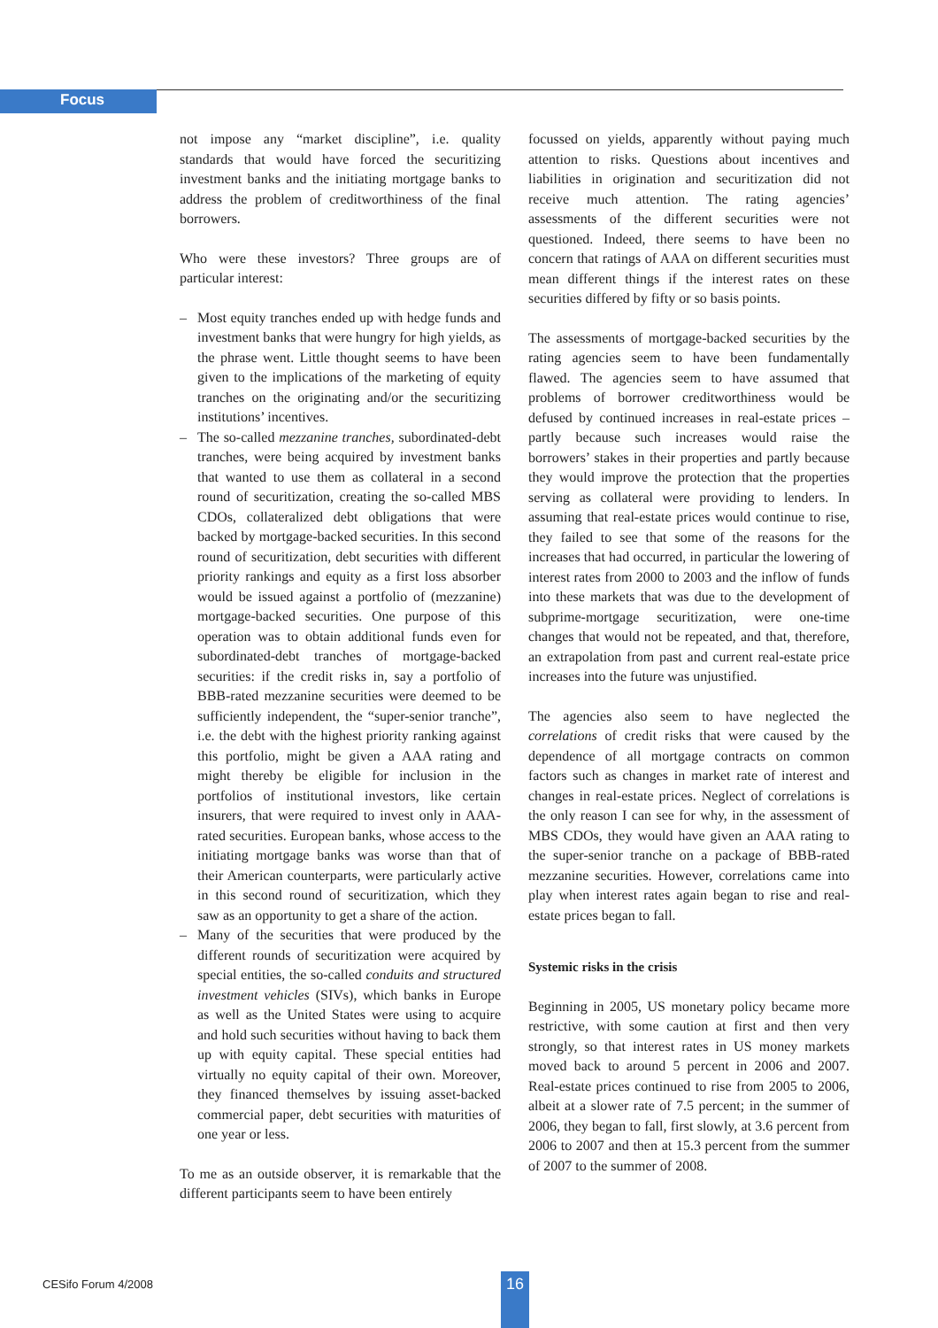Focus
not impose any “market discipline”, i.e. quality standards that would have forced the securitizing investment banks and the initiating mortgage banks to address the problem of creditworthiness of the final borrowers.
Who were these investors? Three groups are of particular interest:
– Most equity tranches ended up with hedge funds and investment banks that were hungry for high yields, as the phrase went. Little thought seems to have been given to the implications of the marketing of equity tranches on the originating and/or the securitizing institutions’ incentives.
– The so-called mezzanine tranches, subordinated-debt tranches, were being acquired by investment banks that wanted to use them as collateral in a second round of securitization, creating the so-called MBS CDOs, collateralized debt obligations that were backed by mortgage-backed securities. In this second round of securitization, debt securities with different priority rankings and equity as a first loss absorber would be issued against a portfolio of (mezzanine) mortgage-backed securities. One purpose of this operation was to obtain additional funds even for subordinated-debt tranches of mortgage-backed securities: if the credit risks in, say a portfolio of BBB-rated mezzanine securities were deemed to be sufficiently independent, the “super-senior tranche”, i.e. the debt with the highest priority ranking against this portfolio, might be given a AAA rating and might thereby be eligible for inclusion in the portfolios of institutional investors, like certain insurers, that were required to invest only in AAA-rated securities. European banks, whose access to the initiating mortgage banks was worse than that of their American counterparts, were particularly active in this second round of securitization, which they saw as an opportunity to get a share of the action.
– Many of the securities that were produced by the different rounds of securitization were acquired by special entities, the so-called conduits and structured investment vehicles (SIVs), which banks in Europe as well as the United States were using to acquire and hold such securities without having to back them up with equity capital. These special entities had virtually no equity capital of their own. Moreover, they financed themselves by issuing asset-backed commercial paper, debt securities with maturities of one year or less.
To me as an outside observer, it is remarkable that the different participants seem to have been entirely
focussed on yields, apparently without paying much attention to risks. Questions about incentives and liabilities in origination and securitization did not receive much attention. The rating agencies’ assessments of the different securities were not questioned. Indeed, there seems to have been no concern that ratings of AAA on different securities must mean different things if the interest rates on these securities differed by fifty or so basis points.
The assessments of mortgage-backed securities by the rating agencies seem to have been fundamentally flawed. The agencies seem to have assumed that problems of borrower creditworthiness would be defused by continued increases in real-estate prices – partly because such increases would raise the borrowers’ stakes in their properties and partly because they would improve the protection that the properties serving as collateral were providing to lenders. In assuming that real-estate prices would continue to rise, they failed to see that some of the reasons for the increases that had occurred, in particular the lowering of interest rates from 2000 to 2003 and the inflow of funds into these markets that was due to the development of subprime-mortgage securitization, were one-time changes that would not be repeated, and that, therefore, an extrapolation from past and current real-estate price increases into the future was unjustified.
The agencies also seem to have neglected the correlations of credit risks that were caused by the dependence of all mortgage contracts on common factors such as changes in market rate of interest and changes in real-estate prices. Neglect of correlations is the only reason I can see for why, in the assessment of MBS CDOs, they would have given an AAA rating to the super-senior tranche on a package of BBB-rated mezzanine securities. However, correlations came into play when interest rates again began to rise and real-estate prices began to fall.
Systemic risks in the crisis
Beginning in 2005, US monetary policy became more restrictive, with some caution at first and then very strongly, so that interest rates in US money markets moved back to around 5 percent in 2006 and 2007. Real-estate prices continued to rise from 2005 to 2006, albeit at a slower rate of 7.5 percent; in the summer of 2006, they began to fall, first slowly, at 3.6 percent from 2006 to 2007 and then at 15.3 percent from the summer of 2007 to the summer of 2008.
CESifo Forum 4/2008 16